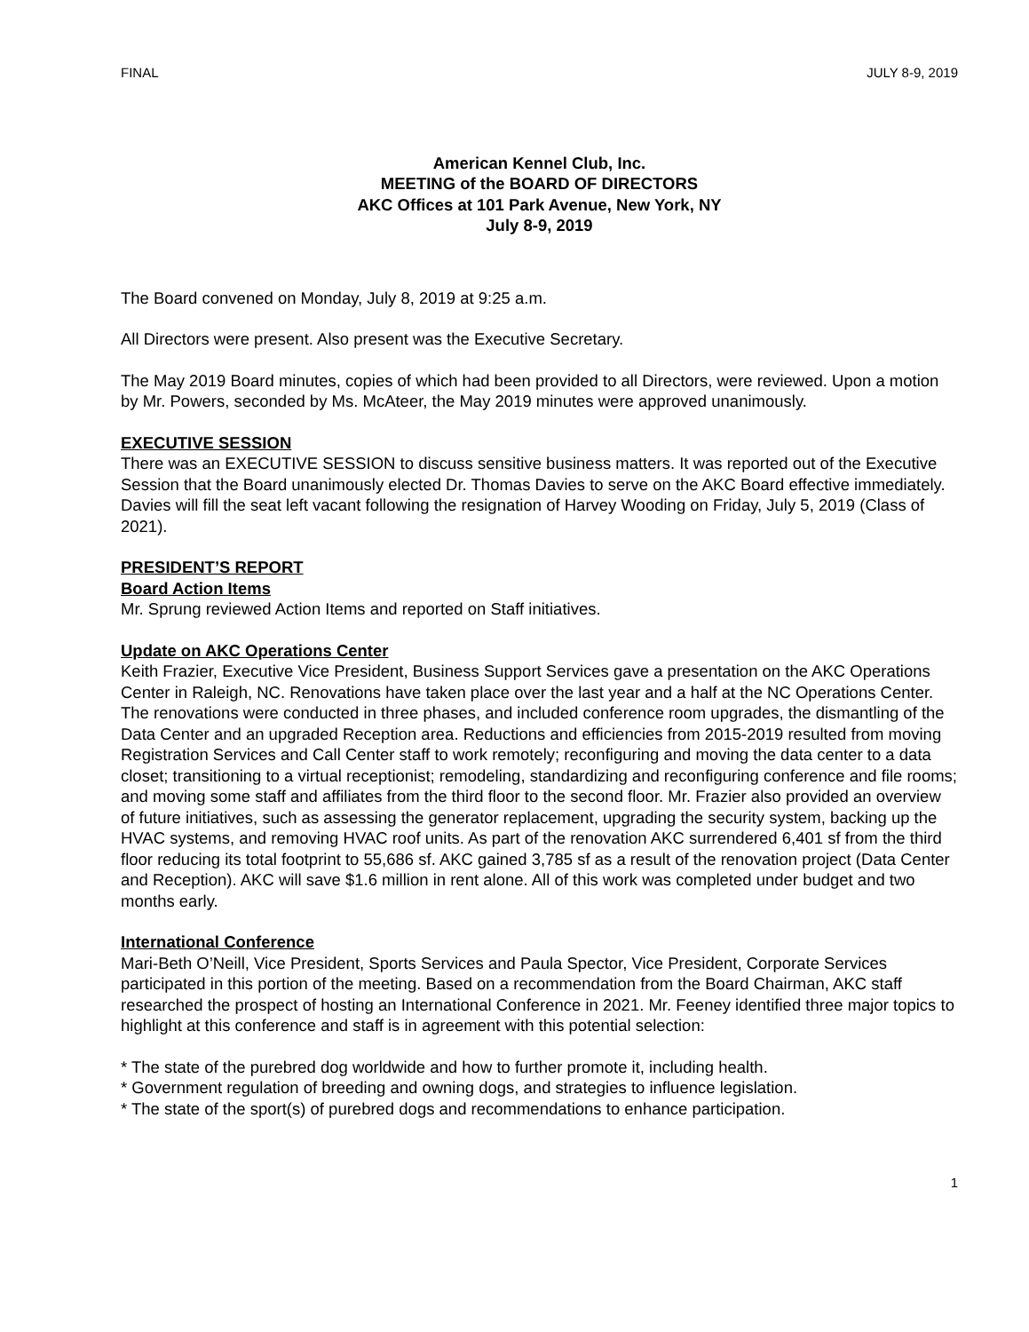FINAL JULY 8-9, 2019
American Kennel Club, Inc.
MEETING of the BOARD OF DIRECTORS
AKC Offices at 101 Park Avenue, New York, NY
July 8-9, 2019
The Board convened on Monday, July 8, 2019 at 9:25 a.m.
All Directors were present. Also present was the Executive Secretary.
The May 2019 Board minutes, copies of which had been provided to all Directors, were reviewed. Upon a motion by Mr. Powers, seconded by Ms. McAteer, the May 2019 minutes were approved unanimously.
EXECUTIVE SESSION
There was an EXECUTIVE SESSION to discuss sensitive business matters. It was reported out of the Executive Session that the Board unanimously elected Dr. Thomas Davies to serve on the AKC Board effective immediately. Davies will fill the seat left vacant following the resignation of Harvey Wooding on Friday, July 5, 2019 (Class of 2021).
PRESIDENT’S REPORT
Board Action Items
Mr. Sprung reviewed Action Items and reported on Staff initiatives.
Update on AKC Operations Center
Keith Frazier, Executive Vice President, Business Support Services gave a presentation on the AKC Operations Center in Raleigh, NC. Renovations have taken place over the last year and a half at the NC Operations Center. The renovations were conducted in three phases, and included conference room upgrades, the dismantling of the Data Center and an upgraded Reception area. Reductions and efficiencies from 2015-2019 resulted from moving Registration Services and Call Center staff to work remotely; reconfiguring and moving the data center to a data closet; transitioning to a virtual receptionist; remodeling, standardizing and reconfiguring conference and file rooms; and moving some staff and affiliates from the third floor to the second floor. Mr. Frazier also provided an overview of future initiatives, such as assessing the generator replacement, upgrading the security system, backing up the HVAC systems, and removing HVAC roof units. As part of the renovation AKC surrendered 6,401 sf from the third floor reducing its total footprint to 55,686 sf. AKC gained 3,785 sf as a result of the renovation project (Data Center and Reception). AKC will save $1.6 million in rent alone. All of this work was completed under budget and two months early.
International Conference
Mari-Beth O’Neill, Vice President, Sports Services and Paula Spector, Vice President, Corporate Services participated in this portion of the meeting. Based on a recommendation from the Board Chairman, AKC staff researched the prospect of hosting an International Conference in 2021. Mr. Feeney identified three major topics to highlight at this conference and staff is in agreement with this potential selection:
* The state of the purebred dog worldwide and how to further promote it, including health.
* Government regulation of breeding and owning dogs, and strategies to influence legislation.
* The state of the sport(s) of purebred dogs and recommendations to enhance participation.
1